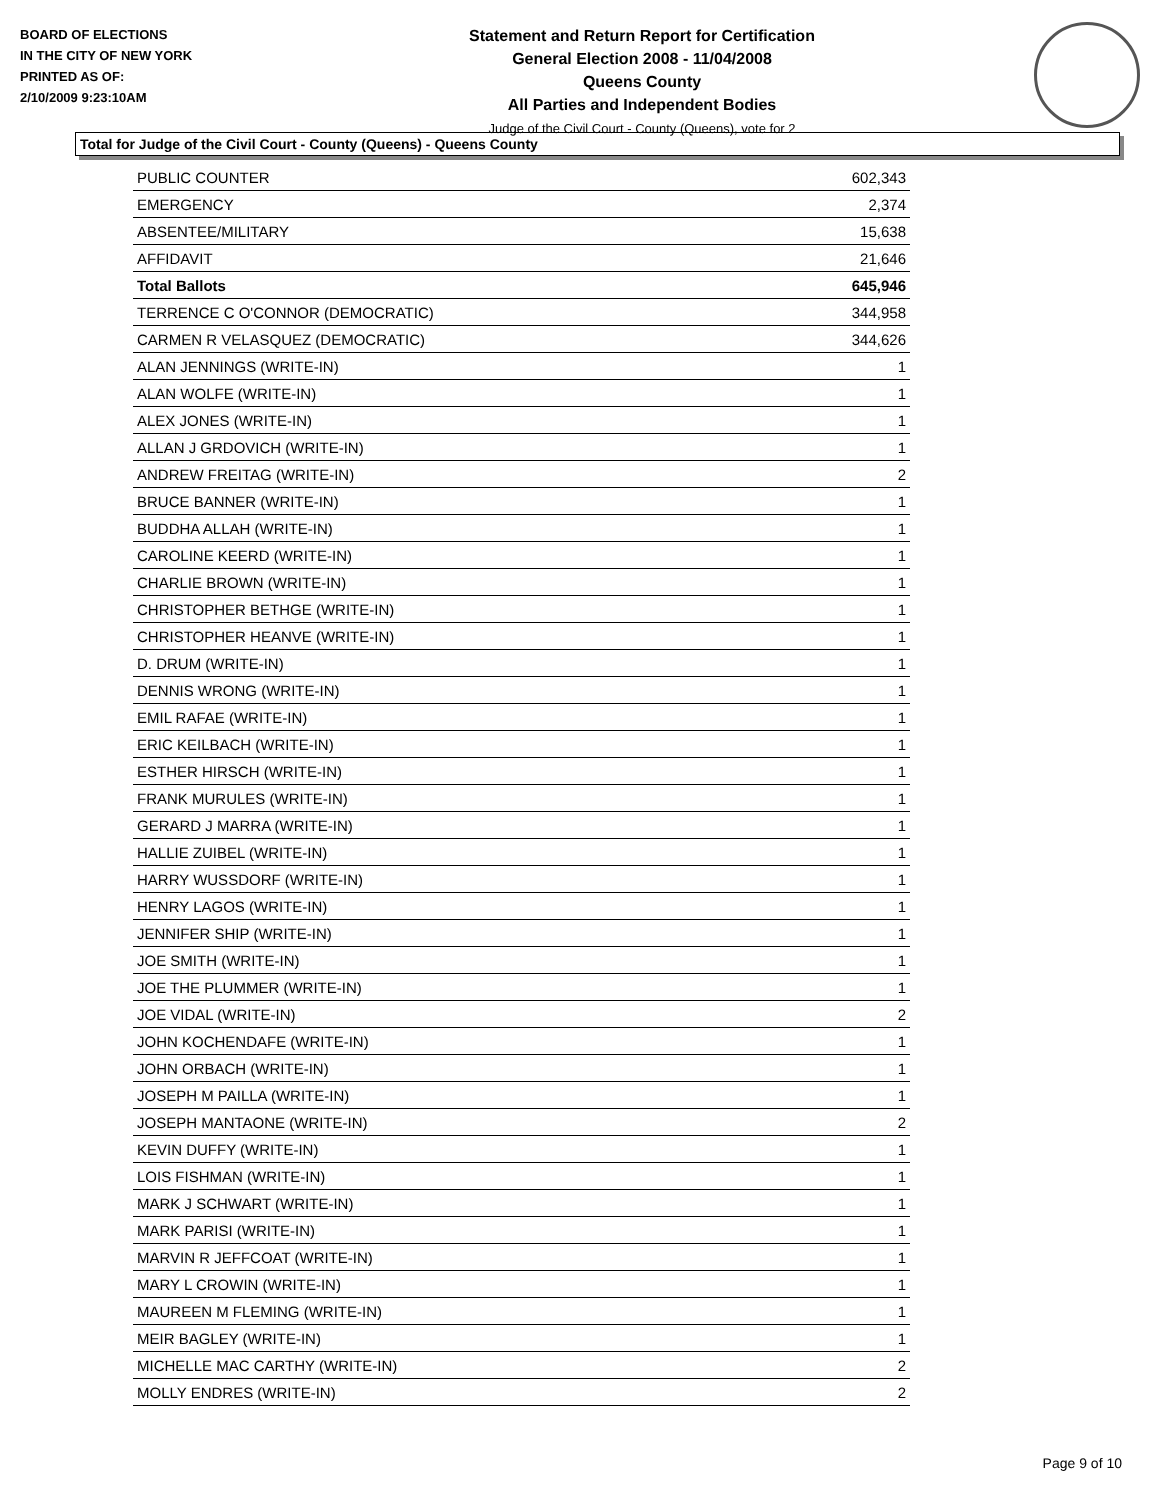BOARD OF ELECTIONS
IN THE CITY OF NEW YORK
PRINTED AS OF:
2/10/2009 9:23:10AM
Statement and Return Report for Certification
General Election 2008 - 11/04/2008
Queens County
All Parties and Independent Bodies
Judge of the Civil Court - County (Queens), vote for 2
Total for Judge of the Civil Court - County (Queens) - Queens County
| PUBLIC COUNTER | 602,343 |
| EMERGENCY | 2,374 |
| ABSENTEE/MILITARY | 15,638 |
| AFFIDAVIT | 21,646 |
| Total Ballots | 645,946 |
| TERRENCE C O'CONNOR (DEMOCRATIC) | 344,958 |
| CARMEN R VELASQUEZ (DEMOCRATIC) | 344,626 |
| ALAN JENNINGS (WRITE-IN) | 1 |
| ALAN WOLFE (WRITE-IN) | 1 |
| ALEX JONES (WRITE-IN) | 1 |
| ALLAN J GRDOVICH (WRITE-IN) | 1 |
| ANDREW FREITAG (WRITE-IN) | 2 |
| BRUCE BANNER (WRITE-IN) | 1 |
| BUDDHA ALLAH (WRITE-IN) | 1 |
| CAROLINE KEERD (WRITE-IN) | 1 |
| CHARLIE BROWN (WRITE-IN) | 1 |
| CHRISTOPHER BETHGE (WRITE-IN) | 1 |
| CHRISTOPHER HEANVE (WRITE-IN) | 1 |
| D. DRUM (WRITE-IN) | 1 |
| DENNIS WRONG (WRITE-IN) | 1 |
| EMIL RAFAE (WRITE-IN) | 1 |
| ERIC KEILBACH (WRITE-IN) | 1 |
| ESTHER HIRSCH (WRITE-IN) | 1 |
| FRANK MURULES (WRITE-IN) | 1 |
| GERARD J MARRA (WRITE-IN) | 1 |
| HALLIE ZUIBEL (WRITE-IN) | 1 |
| HARRY WUSSDORF (WRITE-IN) | 1 |
| HENRY LAGOS (WRITE-IN) | 1 |
| JENNIFER SHIP (WRITE-IN) | 1 |
| JOE SMITH (WRITE-IN) | 1 |
| JOE THE PLUMMER (WRITE-IN) | 1 |
| JOE VIDAL (WRITE-IN) | 2 |
| JOHN KOCHENDAFE (WRITE-IN) | 1 |
| JOHN ORBACH (WRITE-IN) | 1 |
| JOSEPH M PAILLA (WRITE-IN) | 1 |
| JOSEPH MANTAONE (WRITE-IN) | 2 |
| KEVIN DUFFY (WRITE-IN) | 1 |
| LOIS FISHMAN (WRITE-IN) | 1 |
| MARK J SCHWART (WRITE-IN) | 1 |
| MARK PARISI (WRITE-IN) | 1 |
| MARVIN R JEFFCOAT (WRITE-IN) | 1 |
| MARY L CROWIN (WRITE-IN) | 1 |
| MAUREEN M FLEMING (WRITE-IN) | 1 |
| MEIR BAGLEY (WRITE-IN) | 1 |
| MICHELLE MAC CARTHY (WRITE-IN) | 2 |
| MOLLY ENDRES (WRITE-IN) | 2 |
Page 9 of 10